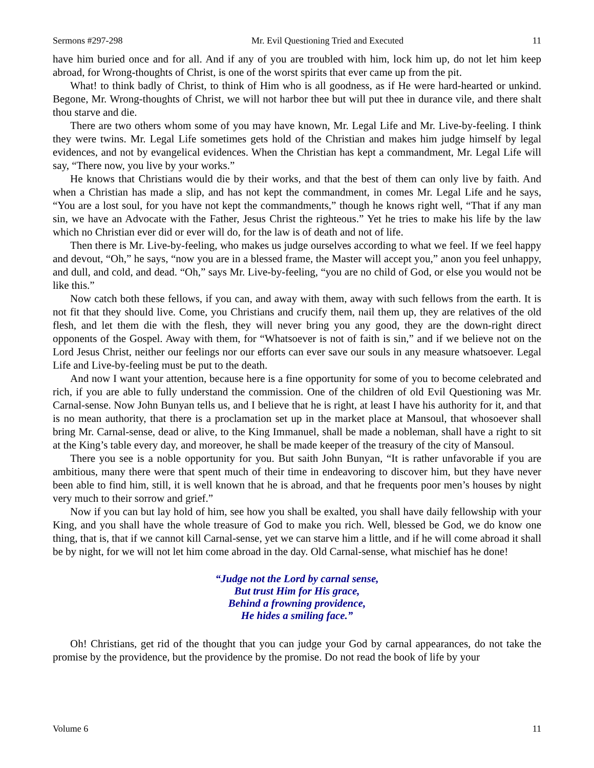Sermons #297-298 Mr. Evil Questioning Tried and Executed 11
have him buried once and for all. And if any of you are troubled with him, lock him up, do not let him keep abroad, for Wrong-thoughts of Christ, is one of the worst spirits that ever came up from the pit.
What! to think badly of Christ, to think of Him who is all goodness, as if He were hard-hearted or unkind. Begone, Mr. Wrong-thoughts of Christ, we will not harbor thee but will put thee in durance vile, and there shalt thou starve and die.
There are two others whom some of you may have known, Mr. Legal Life and Mr. Live-by-feeling. I think they were twins. Mr. Legal Life sometimes gets hold of the Christian and makes him judge himself by legal evidences, and not by evangelical evidences. When the Christian has kept a commandment, Mr. Legal Life will say, “There now, you live by your works.”
He knows that Christians would die by their works, and that the best of them can only live by faith. And when a Christian has made a slip, and has not kept the commandment, in comes Mr. Legal Life and he says, “You are a lost soul, for you have not kept the commandments,” though he knows right well, “That if any man sin, we have an Advocate with the Father, Jesus Christ the righteous.” Yet he tries to make his life by the law which no Christian ever did or ever will do, for the law is of death and not of life.
Then there is Mr. Live-by-feeling, who makes us judge ourselves according to what we feel. If we feel happy and devout, “Oh,” he says, “now you are in a blessed frame, the Master will accept you,” anon you feel unhappy, and dull, and cold, and dead. “Oh,” says Mr. Live-by-feeling, “you are no child of God, or else you would not be like this.”
Now catch both these fellows, if you can, and away with them, away with such fellows from the earth. It is not fit that they should live. Come, you Christians and crucify them, nail them up, they are relatives of the old flesh, and let them die with the flesh, they will never bring you any good, they are the down-right direct opponents of the Gospel. Away with them, for “Whatsoever is not of faith is sin,” and if we believe not on the Lord Jesus Christ, neither our feelings nor our efforts can ever save our souls in any measure whatsoever. Legal Life and Live-by-feeling must be put to the death.
And now I want your attention, because here is a fine opportunity for some of you to become celebrated and rich, if you are able to fully understand the commission. One of the children of old Evil Questioning was Mr. Carnal-sense. Now John Bunyan tells us, and I believe that he is right, at least I have his authority for it, and that is no mean authority, that there is a proclamation set up in the market place at Mansoul, that whosoever shall bring Mr. Carnal-sense, dead or alive, to the King Immanuel, shall be made a nobleman, shall have a right to sit at the King’s table every day, and moreover, he shall be made keeper of the treasury of the city of Mansoul.
There you see is a noble opportunity for you. But saith John Bunyan, “It is rather unfavorable if you are ambitious, many there were that spent much of their time in endeavoring to discover him, but they have never been able to find him, still, it is well known that he is abroad, and that he frequents poor men’s houses by night very much to their sorrow and grief.”
Now if you can but lay hold of him, see how you shall be exalted, you shall have daily fellowship with your King, and you shall have the whole treasure of God to make you rich. Well, blessed be God, we do know one thing, that is, that if we cannot kill Carnal-sense, yet we can starve him a little, and if he will come abroad it shall be by night, for we will not let him come abroad in the day. Old Carnal-sense, what mischief has he done!
“Judge not the Lord by carnal sense,
But trust Him for His grace,
Behind a frowning providence,
He hides a smiling face.”
Oh! Christians, get rid of the thought that you can judge your God by carnal appearances, do not take the promise by the providence, but the providence by the promise. Do not read the book of life by your
Volume 6 11